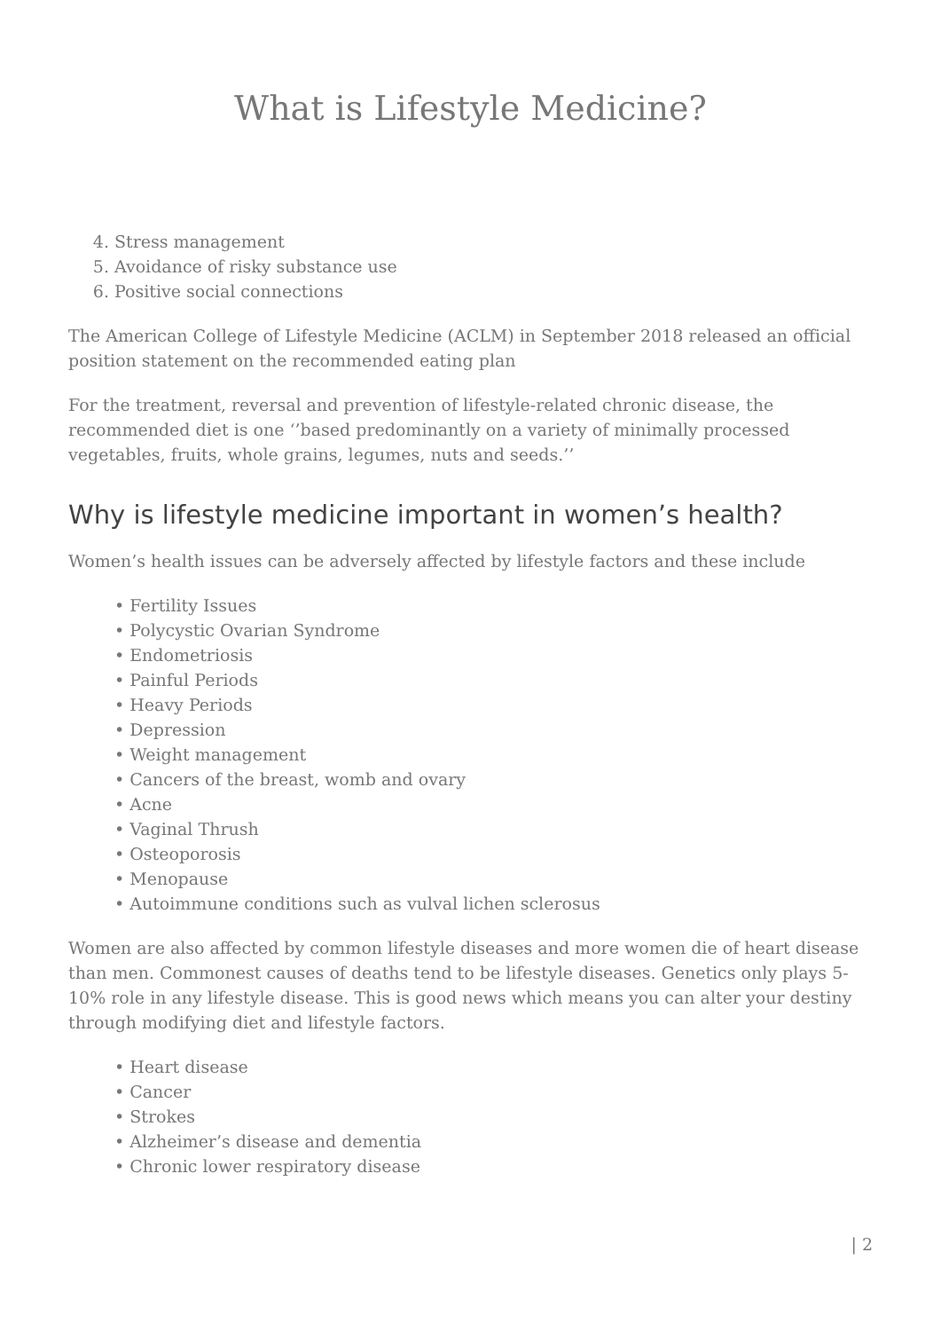What is Lifestyle Medicine?
4. Stress management
5. Avoidance of risky substance use
6. Positive social connections
The American College of Lifestyle Medicine (ACLM) in September 2018 released an official position statement on the recommended eating plan
For the treatment, reversal and prevention of lifestyle-related chronic disease, the recommended diet is one ‘’based predominantly on a variety of minimally processed vegetables, fruits, whole grains, legumes, nuts and seeds.’’
Why is lifestyle medicine important in women’s health?
Women’s health issues can be adversely affected by lifestyle factors and these include
• Fertility Issues
• Polycystic Ovarian Syndrome
• Endometriosis
• Painful Periods
• Heavy Periods
• Depression
• Weight management
• Cancers of the breast, womb and ovary
• Acne
• Vaginal Thrush
• Osteoporosis
• Menopause
• Autoimmune conditions such as vulval lichen sclerosus
Women are also affected by common lifestyle diseases and more women die of heart disease than men. Commonest causes of deaths tend to be lifestyle diseases. Genetics only plays 5-10% role in any lifestyle disease. This is good news which means you can alter your destiny through modifying diet and lifestyle factors.
• Heart disease
• Cancer
• Strokes
• Alzheimer’s disease and dementia
• Chronic lower respiratory disease
| 2